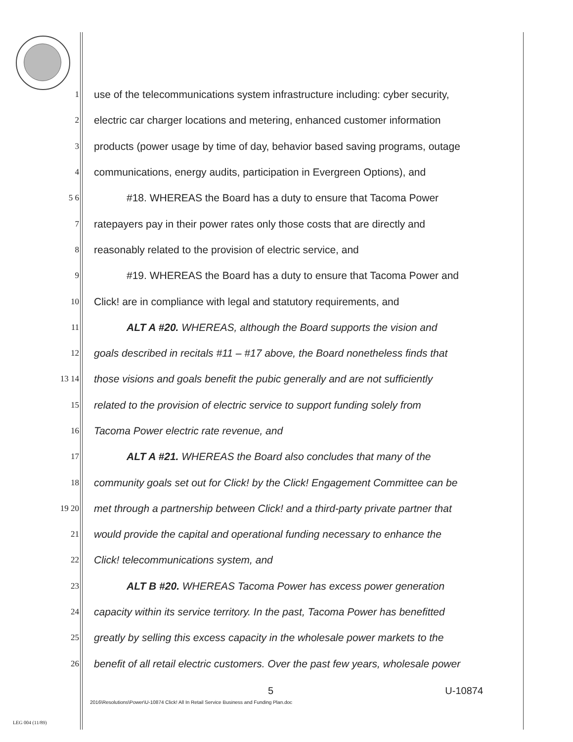1 use of the telecommunications system infrastructure including: cyber security,
2 electric car charger locations and metering, enhanced customer information
3 products (power usage by time of day, behavior based saving programs, outage
4 communications, energy audits, participation in Evergreen Options), and
5 6 #18. WHEREAS the Board has a duty to ensure that Tacoma Power
7 ratepayers pay in their power rates only those costs that are directly and
8 reasonably related to the provision of electric service, and
9 #19. WHEREAS the Board has a duty to ensure that Tacoma Power and
10 Click! are in compliance with legal and statutory requirements, and
11 ALT A #20. WHEREAS, although the Board supports the vision and
12 goals described in recitals #11 – #17 above, the Board nonetheless finds that
13 14 those visions and goals benefit the pubic generally and are not sufficiently
15 related to the provision of electric service to support funding solely from
16 Tacoma Power electric rate revenue, and
17 ALT A #21. WHEREAS the Board also concludes that many of the
18 community goals set out for Click! by the Click! Engagement Committee can be
19 20 met through a partnership between Click! and a third-party private partner that
21 would provide the capital and operational funding necessary to enhance the
22 Click! telecommunications system, and
23 ALT B #20. WHEREAS Tacoma Power has excess power generation
24 capacity within its service territory. In the past, Tacoma Power has benefitted
25 greatly by selling this excess capacity in the wholesale power markets to the
26 benefit of all retail electric customers. Over the past few years, wholesale power
5 U-10874
2016\Resolutions\Power\U-10874 Click! All In Retail Service Business and Funding Plan.doc
LEG 004 (11/89)